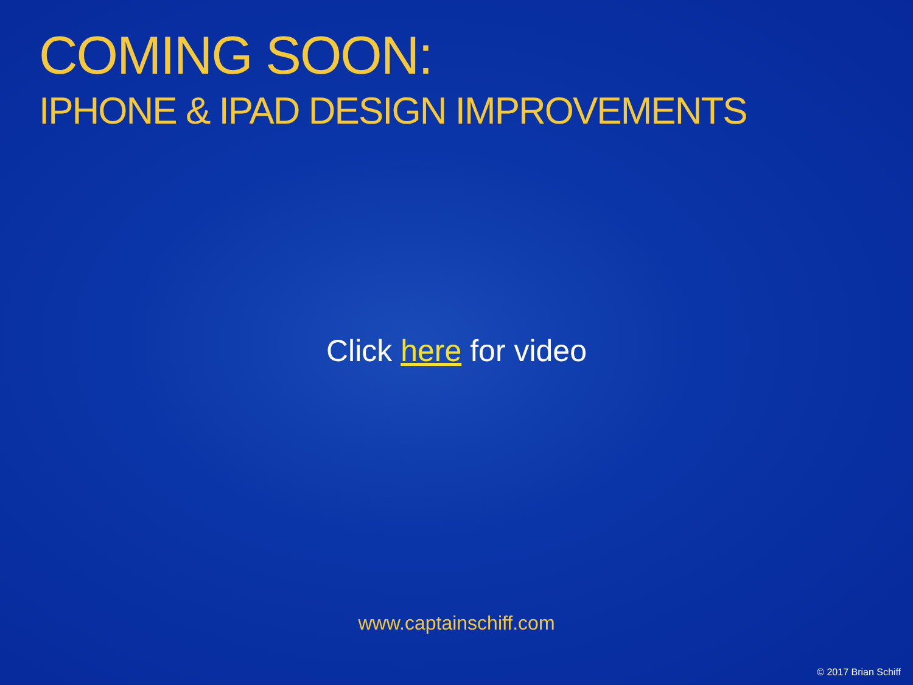COMING SOON:
IPHONE & IPAD DESIGN IMPROVEMENTS
Click here for video
www.captainschiff.com
© 2017 Brian Schiff